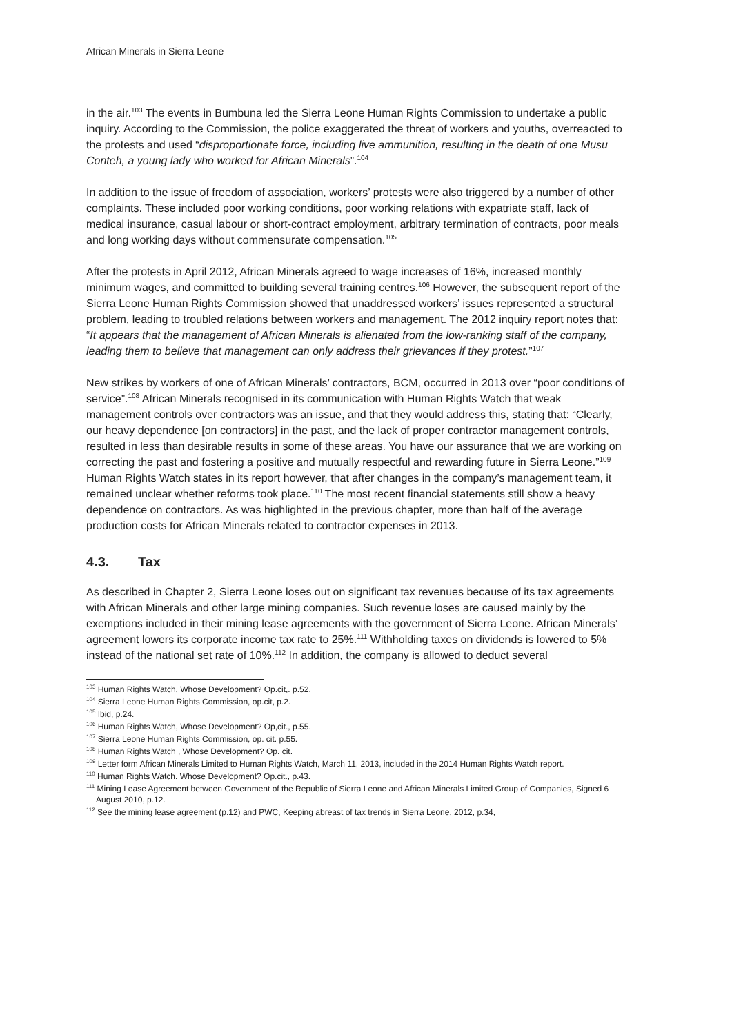African Minerals in Sierra Leone
in the air.<sup>103</sup> The events in Bumbuna led the Sierra Leone Human Rights Commission to undertake a public inquiry. According to the Commission, the police exaggerated the threat of workers and youths, overreacted to the protests and used “disproportionate force, including live ammunition, resulting in the death of one Musu Conteh, a young lady who worked for African Minerals”.<sup>104</sup>
In addition to the issue of freedom of association, workers’ protests were also triggered by a number of other complaints. These included poor working conditions, poor working relations with expatriate staff, lack of medical insurance, casual labour or short-contract employment, arbitrary termination of contracts, poor meals and long working days without commensurate compensation.<sup>105</sup>
After the protests in April 2012, African Minerals agreed to wage increases of 16%, increased monthly minimum wages, and committed to building several training centres.<sup>106</sup> However, the subsequent report of the Sierra Leone Human Rights Commission showed that unaddressed workers’ issues represented a structural problem, leading to troubled relations between workers and management. The 2012 inquiry report notes that: “It appears that the management of African Minerals is alienated from the low-ranking staff of the company, leading them to believe that management can only address their grievances if they protest.”<sup>107</sup>
New strikes by workers of one of African Minerals’ contractors, BCM, occurred in 2013 over “poor conditions of service”.<sup>108</sup> African Minerals recognised in its communication with Human Rights Watch that weak management controls over contractors was an issue, and that they would address this, stating that: “Clearly, our heavy dependence [on contractors] in the past, and the lack of proper contractor management controls, resulted in less than desirable results in some of these areas. You have our assurance that we are working on correcting the past and fostering a positive and mutually respectful and rewarding future in Sierra Leone.”<sup>109</sup> Human Rights Watch states in its report however, that after changes in the company’s management team, it remained unclear whether reforms took place.<sup>110</sup> The most recent financial statements still show a heavy dependence on contractors. As was highlighted in the previous chapter, more than half of the average production costs for African Minerals related to contractor expenses in 2013.
4.3. Tax
As described in Chapter 2, Sierra Leone loses out on significant tax revenues because of its tax agreements with African Minerals and other large mining companies. Such revenue loses are caused mainly by the exemptions included in their mining lease agreements with the government of Sierra Leone. African Minerals’ agreement lowers its corporate income tax rate to 25%.<sup>111</sup> Withholding taxes on dividends is lowered to 5% instead of the national set rate of 10%.<sup>112</sup> In addition, the company is allowed to deduct several
<sup>103</sup> Human Rights Watch, Whose Development? Op.cit,. p.52.
<sup>104</sup> Sierra Leone Human Rights Commission, op.cit, p.2.
<sup>105</sup> Ibid, p.24.
<sup>106</sup> Human Rights Watch, Whose Development? Op,cit., p.55.
<sup>107</sup> Sierra Leone Human Rights Commission, op. cit. p.55.
<sup>108</sup> Human Rights Watch , Whose Development? Op. cit.
<sup>109</sup> Letter form African Minerals Limited to Human Rights Watch, March 11, 2013, included in the 2014 Human Rights Watch report.
<sup>110</sup> Human Rights Watch. Whose Development? Op.cit., p.43.
<sup>111</sup> Mining Lease Agreement between Government of the Republic of Sierra Leone and African Minerals Limited Group of Companies, Signed 6 August 2010, p.12.
<sup>112</sup> See the mining lease agreement (p.12) and PWC, Keeping abreast of tax trends in Sierra Leone, 2012, p.34,